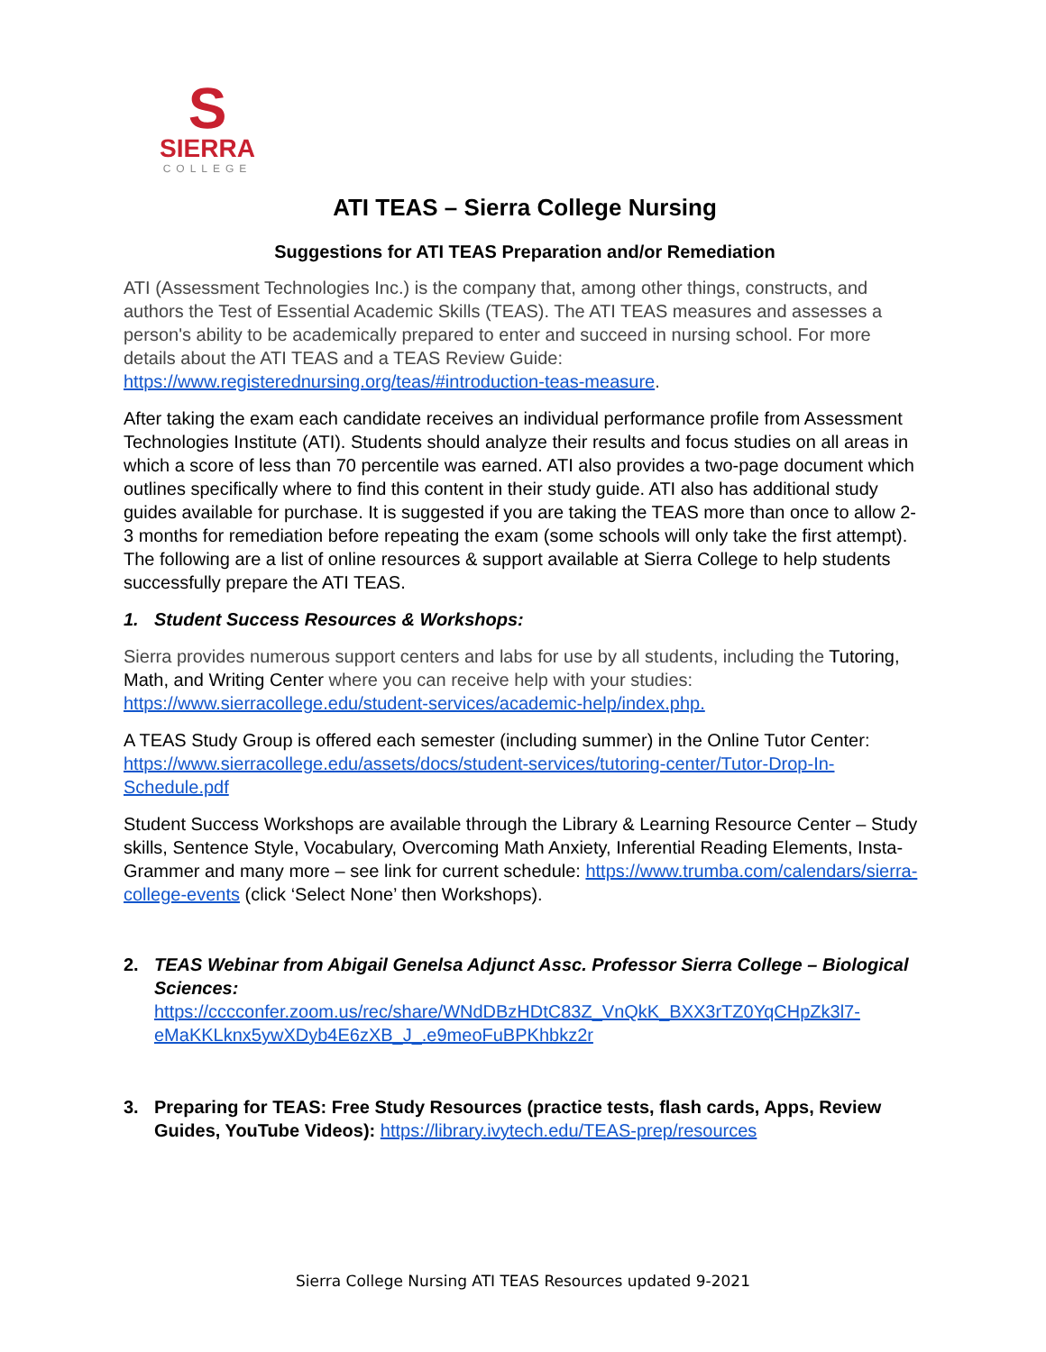S
SIERRA
COLLEGE
ATI TEAS – Sierra College Nursing
Suggestions for ATI TEAS Preparation and/or Remediation
ATI (Assessment Technologies Inc.) is the company that, among other things, constructs, and authors the Test of Essential Academic Skills (TEAS). The ATI TEAS measures and assesses a person's ability to be academically prepared to enter and succeed in nursing school. For more details about the ATI TEAS and a TEAS Review Guide: https://www.registerednursing.org/teas/#introduction-teas-measure.
After taking the exam each candidate receives an individual performance profile from Assessment Technologies Institute (ATI). Students should analyze their results and focus studies on all areas in which a score of less than 70 percentile was earned. ATI also provides a two-page document which outlines specifically where to find this content in their study guide. ATI also has additional study guides available for purchase. It is suggested if you are taking the TEAS more than once to allow 2-3 months for remediation before repeating the exam (some schools will only take the first attempt). The following are a list of online resources & support available at Sierra College to help students successfully prepare the ATI TEAS.
1. Student Success Resources & Workshops:
Sierra provides numerous support centers and labs for use by all students, including the Tutoring, Math, and Writing Center where you can receive help with your studies: https://www.sierracollege.edu/student-services/academic-help/index.php.
A TEAS Study Group is offered each semester (including summer) in the Online Tutor Center: https://www.sierracollege.edu/assets/docs/student-services/tutoring-center/Tutor-Drop-In-Schedule.pdf
Student Success Workshops are available through the Library & Learning Resource Center – Study skills, Sentence Style, Vocabulary, Overcoming Math Anxiety, Inferential Reading Elements, Insta-Grammer and many more – see link for current schedule: https://www.trumba.com/calendars/sierra-college-events (click ‘Select None’ then Workshops).
2. TEAS Webinar from Abigail Genelsa Adjunct Assc. Professor Sierra College – Biological Sciences:
https://cccconfer.zoom.us/rec/share/WNdDBzHDtC83Z_VnQkK_BXX3rTZ0YqCHpZk3l7-eMaKKLknx5ywXDyb4E6zXB_J_.e9meoFuBPKhbkz2r
3. Preparing for TEAS: Free Study Resources (practice tests, flash cards, Apps, Review Guides, YouTube Videos): https://library.ivytech.edu/TEAS-prep/resources
Sierra College Nursing ATI TEAS Resources updated 9-2021